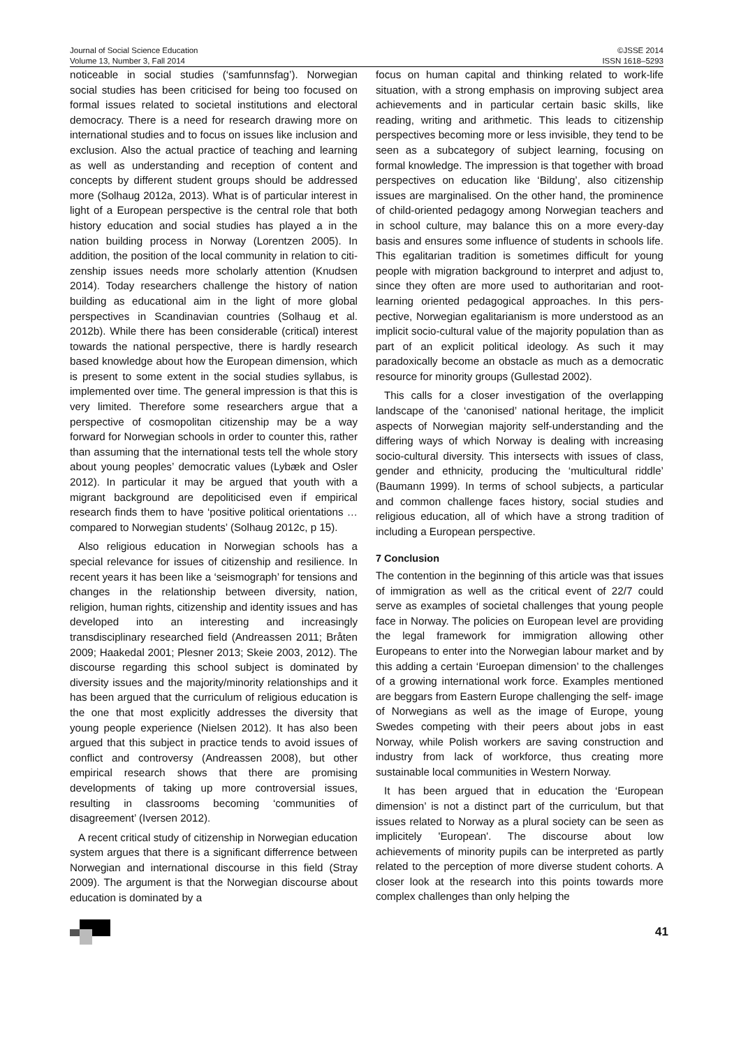Journal of Social Science Education
Volume 13, Number 3, Fall 2014
©JSSE 2014
ISSN 1618–5293
noticeable in social studies (‘samfunnsfag’). Norwegian social studies has been criticised for being too focused on formal issues related to societal institutions and electoral democracy. There is a need for research drawing more on international studies and to focus on issues like inclusion and exclusion. Also the actual practice of teaching and learning as well as understanding and reception of content and concepts by different student groups should be addressed more (Solhaug 2012a, 2013). What is of particular interest in light of a European perspective is the central role that both history education and social studies has played a in the nation building process in Norway (Lorentzen 2005). In addition, the position of the local community in relation to citi­zenship issues needs more scholarly attention (Knudsen 2014). Today researchers challenge the history of nation building as educational aim in the light of more global perspectives in Scandinavian countries (Solhaug et al. 2012b). While there has been considerable (critical) interest towards the national perspective, there is hardly research based knowledge about how the European dimension, which is present to some extent in the social studies syllabus, is implemented over time. The general impression is that this is very limited. Therefore some researchers argue that a perspective of cosmopolitan citizenship may be a way forward for Norwegian schools in order to counter this, rather than assuming that the international tests tell the whole story about young peoples’ democratic values (Lybæk and Osler 2012). In particular it may be argued that youth with a migrant background are depoliticised even if empirical research finds them to have ‘positive political orientations …compared to Norwegian students’ (Solhaug 2012c, p 15).
Also religious education in Norwegian schools has a special relevance for issues of citizenship and resilience. In recent years it has been like a ‘seismograph’ for tensions and changes in the relationship between diversity, nation, religion, human rights, citizenship and identity issues and has developed into an interesting and increasingly transdisciplinary researched field (Andreassen 2011; Bråten 2009; Haakedal 2001; Plesner 2013; Skeie 2003, 2012). The discourse regarding this school subject is dominated by diversity issues and the majority/minority relationships and it has been argued that the curriculum of religious education is the one that most explicitly addresses the diversity that young people experience (Nielsen 2012). It has also been argued that this subject in practice tends to avoid issues of conflict and controversy (Andreassen 2008), but other empirical research shows that there are promising developments of taking up more controversial issues, resulting in classrooms becoming ‘communities of disagreement’ (Iversen 2012).
A recent critical study of citizenship in Norwegian education system argues that there is a significant differ­rence between Norwegian and international discourse in this field (Stray 2009). The argument is that the Norwegian discourse about education is dominated by a
focus on human capital and thinking related to work-life situation, with a strong emphasis on improving subject area achievements and in particular certain basic skills, like reading, writing and arithmetic. This leads to citizenship perspectives becoming more or less invisible, they tend to be seen as a subcategory of subject learning, focusing on formal knowledge. The impression is that together with broad perspectives on education like ‘Bildung’, also citizenship issues are marginalised. On the other hand, the prominence of child-oriented peda­gogy among Norwegian teachers and in school culture, may balance this on a more every-day basis and ensures some influence of students in schools life. This egalitarian tradition is sometimes difficult for young people with migration background to interpret and adjust to, since they often are more used to authoritarian and root-learning oriented pedagogical approaches. In this pers­pective, Norwegian egalitarianism is more understood as an implicit socio-cultural value of the majority population than as part of an explicit political ideology. As such it may paradoxically become an obstacle as much as a democratic resource for minority groups (Gullestad 2002).
This calls for a closer investigation of the overlapping landscape of the ‘canonised’ national heritage, the implicit aspects of Norwegian majority self-understan­ding and the differing ways of which Norway is dealing with increasing socio-cultural diversity. This intersects with issues of class, gender and ethnicity, producing the ‘multicultural riddle’ (Baumann 1999). In terms of school subjects, a particular and common challenge faces his­tory, social studies and religious education, all of which have a strong tradition of including a European pers­pective.
7 Conclusion
The contention in the beginning of this article was that issues of immigration as well as the critical event of 22/7 could serve as examples of societal challenges that young people face in Norway. The policies on European level are providing the legal framework for immigration allow­ing other Europeans to enter into the Norwegian labour market and by this adding a certain ‘Euroepan dimen­sion’ to the challenges of a growing international work force. Examples mentioned are beggars from Eastern Europe challenging the self- image of Norwegians as well as the image of Europe, young Swedes competing with their peers about jobs in east Norway, while Polish workers are saving construction and industry from lack of workforce, thus creating more sustainable local communities in Western Norway.
It has been argued that in education the ‘European dimension’ is not a distinct part of the curriculum, but that issues related to Norway as a plural society can be seen as implicitely 'European'. The discourse about low achievements of minority pupils can be interpreted as partly related to the perception of more diverse student cohorts. A closer look at the research into this points towards more complex challenges than only helping the
41